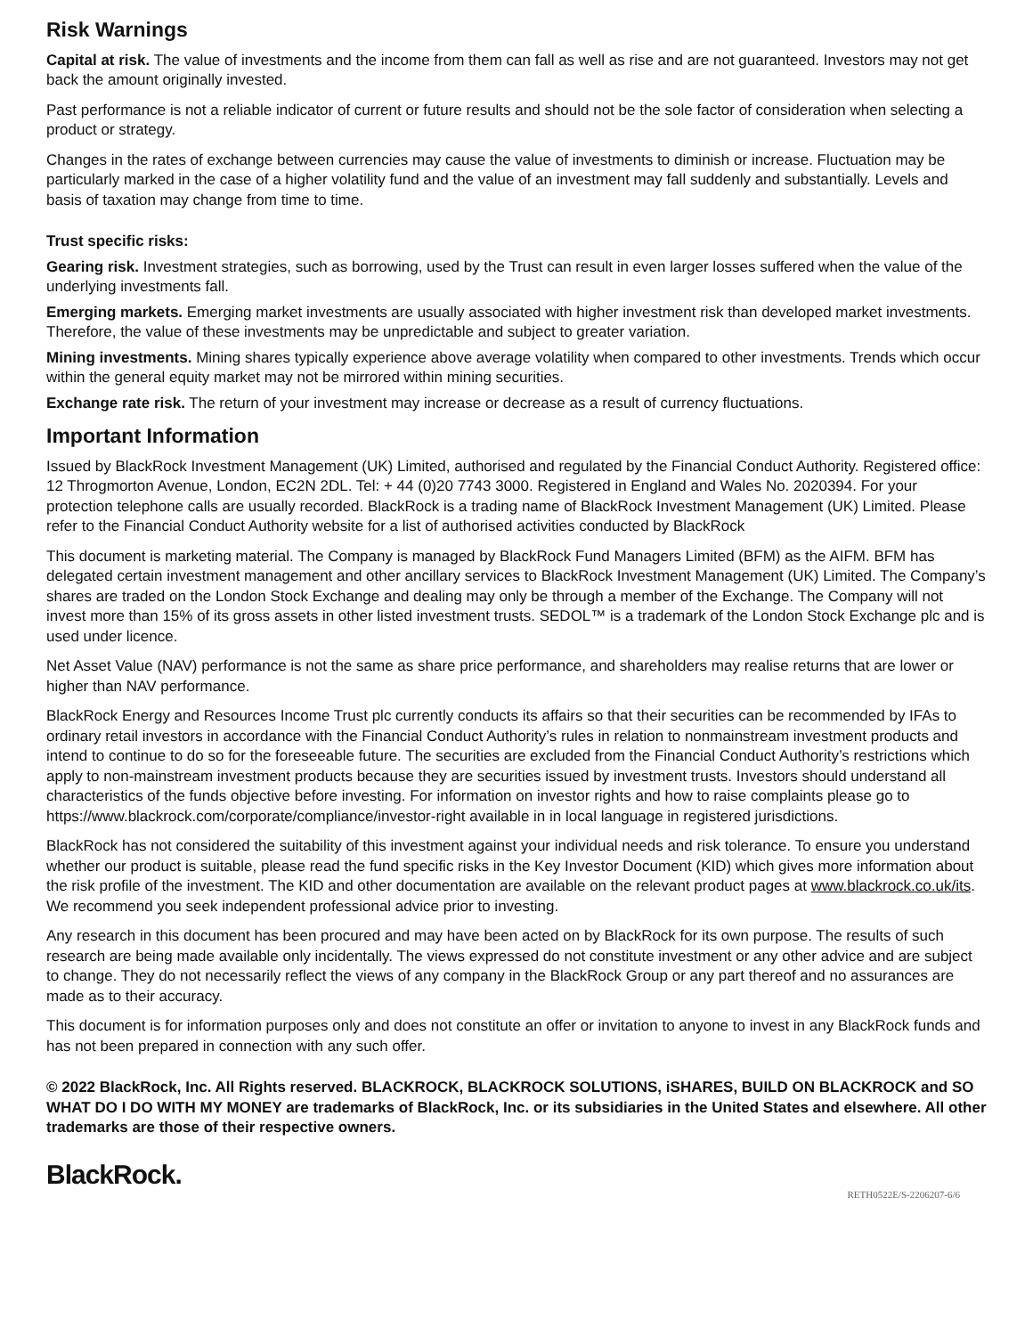Risk Warnings
Capital at risk. The value of investments and the income from them can fall as well as rise and are not guaranteed. Investors may not get back the amount originally invested.
Past performance is not a reliable indicator of current or future results and should not be the sole factor of consideration when selecting a product or strategy.
Changes in the rates of exchange between currencies may cause the value of investments to diminish or increase. Fluctuation may be particularly marked in the case of a higher volatility fund and the value of an investment may fall suddenly and substantially. Levels and basis of taxation may change from time to time.
Trust specific risks:
Gearing risk. Investment strategies, such as borrowing, used by the Trust can result in even larger losses suffered when the value of the underlying investments fall.
Emerging markets. Emerging market investments are usually associated with higher investment risk than developed market investments. Therefore, the value of these investments may be unpredictable and subject to greater variation.
Mining investments. Mining shares typically experience above average volatility when compared to other investments. Trends which occur within the general equity market may not be mirrored within mining securities.
Exchange rate risk. The return of your investment may increase or decrease as a result of currency fluctuations.
Important Information
Issued by BlackRock Investment Management (UK) Limited, authorised and regulated by the Financial Conduct Authority. Registered office: 12 Throgmorton Avenue, London, EC2N 2DL. Tel: + 44 (0)20 7743 3000. Registered in England and Wales No. 2020394. For your protection telephone calls are usually recorded. BlackRock is a trading name of BlackRock Investment Management (UK) Limited. Please refer to the Financial Conduct Authority website for a list of authorised activities conducted by BlackRock
This document is marketing material. The Company is managed by BlackRock Fund Managers Limited (BFM) as the AIFM. BFM has delegated certain investment management and other ancillary services to BlackRock Investment Management (UK) Limited. The Company’s shares are traded on the London Stock Exchange and dealing may only be through a member of the Exchange. The Company will not invest more than 15% of its gross assets in other listed investment trusts. SEDOL™ is a trademark of the London Stock Exchange plc and is used under licence.
Net Asset Value (NAV) performance is not the same as share price performance, and shareholders may realise returns that are lower or higher than NAV performance.
BlackRock Energy and Resources Income Trust plc currently conducts its affairs so that their securities can be recommended by IFAs to ordinary retail investors in accordance with the Financial Conduct Authority’s rules in relation to nonmainstream investment products and intend to continue to do so for the foreseeable future. The securities are excluded from the Financial Conduct Authority’s restrictions which apply to non-mainstream investment products because they are securities issued by investment trusts. Investors should understand all characteristics of the funds objective before investing. For information on investor rights and how to raise complaints please go to https://www.blackrock.com/corporate/compliance/investor-right available in in local language in registered jurisdictions.
BlackRock has not considered the suitability of this investment against your individual needs and risk tolerance. To ensure you understand whether our product is suitable, please read the fund specific risks in the Key Investor Document (KID) which gives more information about the risk profile of the investment. The KID and other documentation are available on the relevant product pages at www.blackrock.co.uk/its. We recommend you seek independent professional advice prior to investing.
Any research in this document has been procured and may have been acted on by BlackRock for its own purpose. The results of such research are being made available only incidentally. The views expressed do not constitute investment or any other advice and are subject to change. They do not necessarily reflect the views of any company in the BlackRock Group or any part thereof and no assurances are made as to their accuracy.
This document is for information purposes only and does not constitute an offer or invitation to anyone to invest in any BlackRock funds and has not been prepared in connection with any such offer.
© 2022 BlackRock, Inc. All Rights reserved. BLACKROCK, BLACKROCK SOLUTIONS, iSHARES, BUILD ON BLACKROCK and SO WHAT DO I DO WITH MY MONEY are trademarks of BlackRock, Inc. or its subsidiaries in the United States and elsewhere. All other trademarks are those of their respective owners.
BlackRock.
RETH0522E/S-2206207-6/6